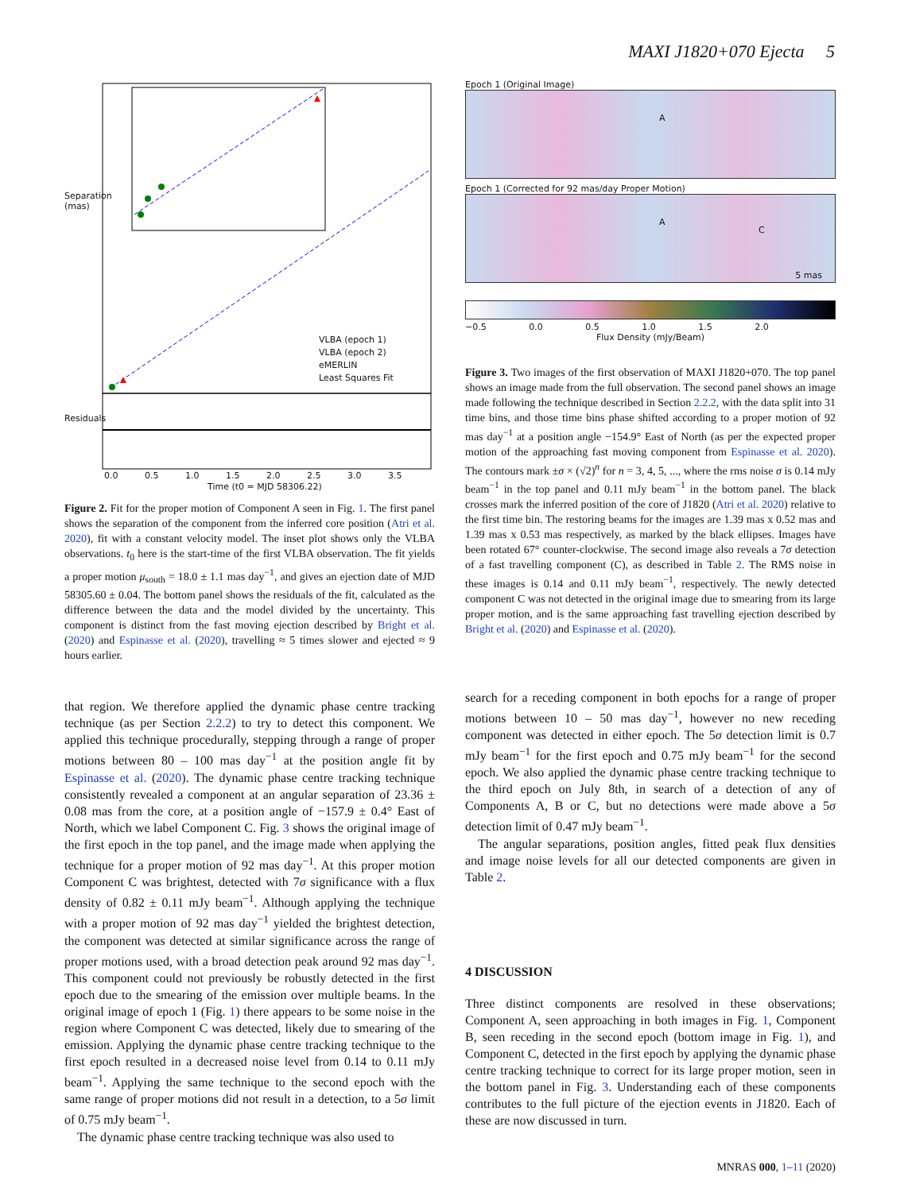MAXI J1820+070 Ejecta 5
VLBA (epoch 1)
VLBA (epoch 2)
eMERLIN
Least Squares Fit
Separation (mas)
Residuals
0.0 0.5 1.0 1.5 2.0 2.5 3.0 3.5
Time (t0 = MJD 58306.22)
Figure 2. Fit for the proper motion of Component A seen in Fig. 1. The first panel shows the separation of the component from the inferred core position (Atri et al. 2020), fit with a constant velocity model. The inset plot shows only the VLBA observations. t<sub>0</sub> here is the start-time of the first VLBA observation. The fit yields a proper motion μ<sub>south</sub> = 18.0 ± 1.1 mas day<sup>−1</sup>, and gives an ejection date of MJD 58305.60 ± 0.04. The bottom panel shows the residuals of the fit, calculated as the difference between the data and the model divided by the uncertainty. This component is distinct from the fast moving ejection described by Bright et al. (2020) and Espinasse et al. (2020), travelling ≈ 5 times slower and ejected ≈ 9 hours earlier.
that region. We therefore applied the dynamic phase centre tracking technique (as per Section 2.2.2) to try to detect this component. We applied this technique procedurally, stepping through a range of proper motions between 80 – 100 mas day<sup>−1</sup> at the position angle fit by Espinasse et al. (2020). The dynamic phase centre tracking technique consistently revealed a component at an angular separation of 23.36 ± 0.08 mas from the core, at a position angle of −157.9 ± 0.4° East of North, which we label Component C. Fig. 3 shows the original image of the first epoch in the top panel, and the image made when applying the technique for a proper motion of 92 mas day<sup>−1</sup>. At this proper motion Component C was brightest, detected with 7σ significance with a flux density of 0.82 ± 0.11 mJy beam<sup>−1</sup>. Although applying the technique with a proper motion of 92 mas day<sup>−1</sup> yielded the brightest detection, the component was detected at similar significance across the range of proper motions used, with a broad detection peak around 92 mas day<sup>−1</sup>. This component could not previously be robustly detected in the first epoch due to the smearing of the emission over multiple beams. In the original image of epoch 1 (Fig. 1) there appears to be some noise in the region where Component C was detected, likely due to smearing of the emission. Applying the dynamic phase centre tracking technique to the first epoch resulted in a decreased noise level from 0.14 to 0.11 mJy beam<sup>−1</sup>. Applying the same technique to the second epoch with the same range of proper motions did not result in a detection, to a 5σ limit of 0.75 mJy beam<sup>−1</sup>.
The dynamic phase centre tracking technique was also used to
Epoch 1 (Original Image)
A
Epoch 1 (Corrected for 92 mas/day Proper Motion)
A
C
5 mas
−0.5 0.0 0.5 1.0 1.5 2.0
Flux Density (mJy/Beam)
Figure 3. Two images of the first observation of MAXI J1820+070. The top panel shows an image made from the full observation. The second panel shows an image made following the technique described in Section 2.2.2, with the data split into 31 time bins, and those time bins phase shifted according to a proper motion of 92 mas day<sup>−1</sup> at a position angle −154.9° East of North (as per the expected proper motion of the approaching fast moving component from Espinasse et al. 2020). The contours mark ±σ × (√2)<sup>n</sup> for n = 3, 4, 5, ..., where the rms noise σ is 0.14 mJy beam<sup>−1</sup> in the top panel and 0.11 mJy beam<sup>−1</sup> in the bottom panel. The black crosses mark the inferred position of the core of J1820 (Atri et al. 2020) relative to the first time bin. The restoring beams for the images are 1.39 mas x 0.52 mas and 1.39 mas x 0.53 mas respectively, as marked by the black ellipses. Images have been rotated 67° counter-clockwise. The second image also reveals a 7σ detection of a fast travelling component (C), as described in Table 2. The RMS noise in these images is 0.14 and 0.11 mJy beam<sup>−1</sup>, respectively. The newly detected component C was not detected in the original image due to smearing from its large proper motion, and is the same approaching fast travelling ejection described by Bright et al. (2020) and Espinasse et al. (2020).
search for a receding component in both epochs for a range of proper motions between 10 – 50 mas day<sup>−1</sup>, however no new receding component was detected in either epoch. The 5σ detection limit is 0.7 mJy beam<sup>−1</sup> for the first epoch and 0.75 mJy beam<sup>−1</sup> for the second epoch. We also applied the dynamic phase centre tracking technique to the third epoch on July 8th, in search of a detection of any of Components A, B or C, but no detections were made above a 5σ detection limit of 0.47 mJy beam<sup>−1</sup>.
The angular separations, position angles, fitted peak flux densities and image noise levels for all our detected components are given in Table 2.
4 DISCUSSION
Three distinct components are resolved in these observations; Component A, seen approaching in both images in Fig. 1, Component B, seen receding in the second epoch (bottom image in Fig. 1), and Component C, detected in the first epoch by applying the dynamic phase centre tracking technique to correct for its large proper motion, seen in the bottom panel in Fig. 3. Understanding each of these components contributes to the full picture of the ejection events in J1820. Each of these are now discussed in turn.
MNRAS 000, 1–11 (2020)